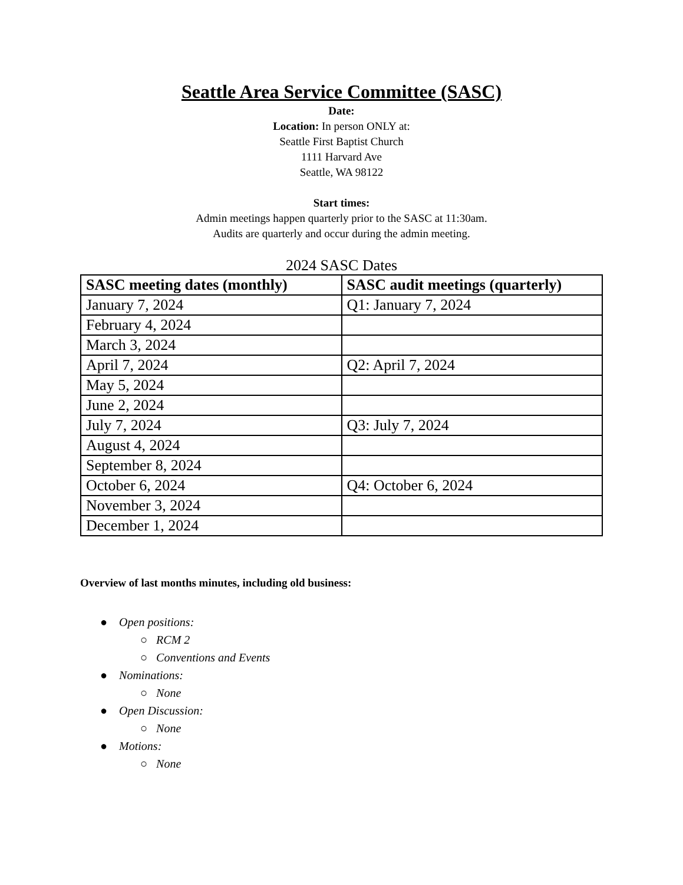Seattle Area Service Committee (SASC)
Date:
Location: In person ONLY at:
Seattle First Baptist Church
1111 Harvard Ave
Seattle, WA 98122
Start times:
Admin meetings happen quarterly prior to the SASC at 11:30am.
Audits are quarterly and occur during the admin meeting.
2024 SASC Dates
| SASC meeting dates (monthly) | SASC audit meetings (quarterly) |
| --- | --- |
| January 7, 2024 | Q1: January 7, 2024 |
| February 4, 2024 | |
| March 3, 2024 | |
| April 7, 2024 | Q2: April 7, 2024 |
| May 5, 2024 | |
| June 2, 2024 | |
| July 7, 2024 | Q3: July 7, 2024 |
| August 4, 2024 | |
| September 8, 2024 | |
| October 6, 2024 | Q4: October 6, 2024 |
| November 3, 2024 | |
| December 1, 2024 | |
Overview of last months minutes, including old business:
● Open positions:
○ RCM 2
○ Conventions and Events
● Nominations:
○ None
● Open Discussion:
○ None
● Motions:
○ None